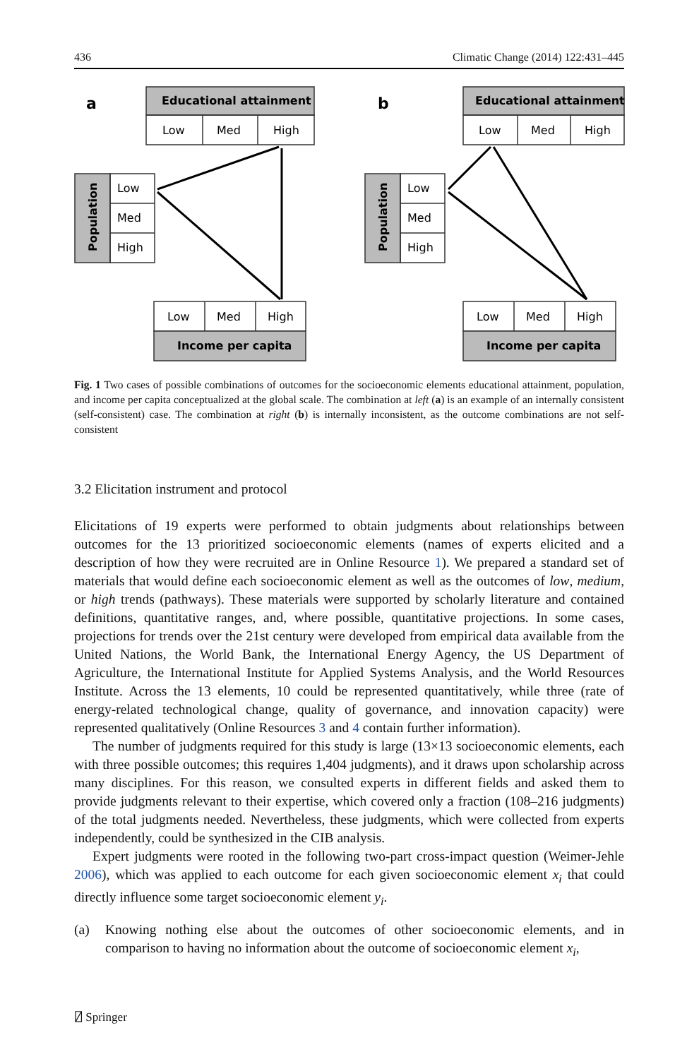436 Climatic Change (2014) 122:431–445
a
b
Educational attainment
Educational attainment
Income per capita
Income per capita
Population
Population
Low
Med
High
Low
Med
High
Low
Med
High
Low
Med
High
Low
Med
High
Low
Med
High
Fig. 1 Two cases of possible combinations of outcomes for the socioeconomic elements educational attainment, population, and income per capita conceptualized at the global scale. The combination at left (a) is an example of an internally consistent (self-consistent) case. The combination at right (b) is internally inconsistent, as the outcome combinations are not self-consistent
3.2 Elicitation instrument and protocol
Elicitations of 19 experts were performed to obtain judgments about relationships between outcomes for the 13 prioritized socioeconomic elements (names of experts elicited and a description of how they were recruited are in Online Resource 1). We prepared a standard set of materials that would define each socioeconomic element as well as the outcomes of low, medium, or high trends (pathways). These materials were supported by scholarly literature and contained definitions, quantitative ranges, and, where possible, quantitative projections. In some cases, projections for trends over the 21st century were developed from empirical data available from the United Nations, the World Bank, the International Energy Agency, the US Department of Agriculture, the International Institute for Applied Systems Analysis, and the World Resources Institute. Across the 13 elements, 10 could be represented quantitatively, while three (rate of energy-related technological change, quality of governance, and innovation capacity) were represented qualitatively (Online Resources 3 and 4 contain further information).
The number of judgments required for this study is large (13×13 socioeconomic elements, each with three possible outcomes; this requires 1,404 judgments), and it draws upon scholarship across many disciplines. For this reason, we consulted experts in different fields and asked them to provide judgments relevant to their expertise, which covered only a fraction (108–216 judgments) of the total judgments needed. Nevertheless, these judgments, which were collected from experts independently, could be synthesized in the CIB analysis.
Expert judgments were rooted in the following two-part cross-impact question (Weimer-Jehle 2006), which was applied to each outcome for each given socioeconomic element x<sub>i</sub> that could directly influence some target socioeconomic element y<sub>i</sub>.
(a) Knowing nothing else about the outcomes of other socioeconomic elements, and in comparison to having no information about the outcome of socioeconomic element x<sub>i</sub>,
⍁ Springer